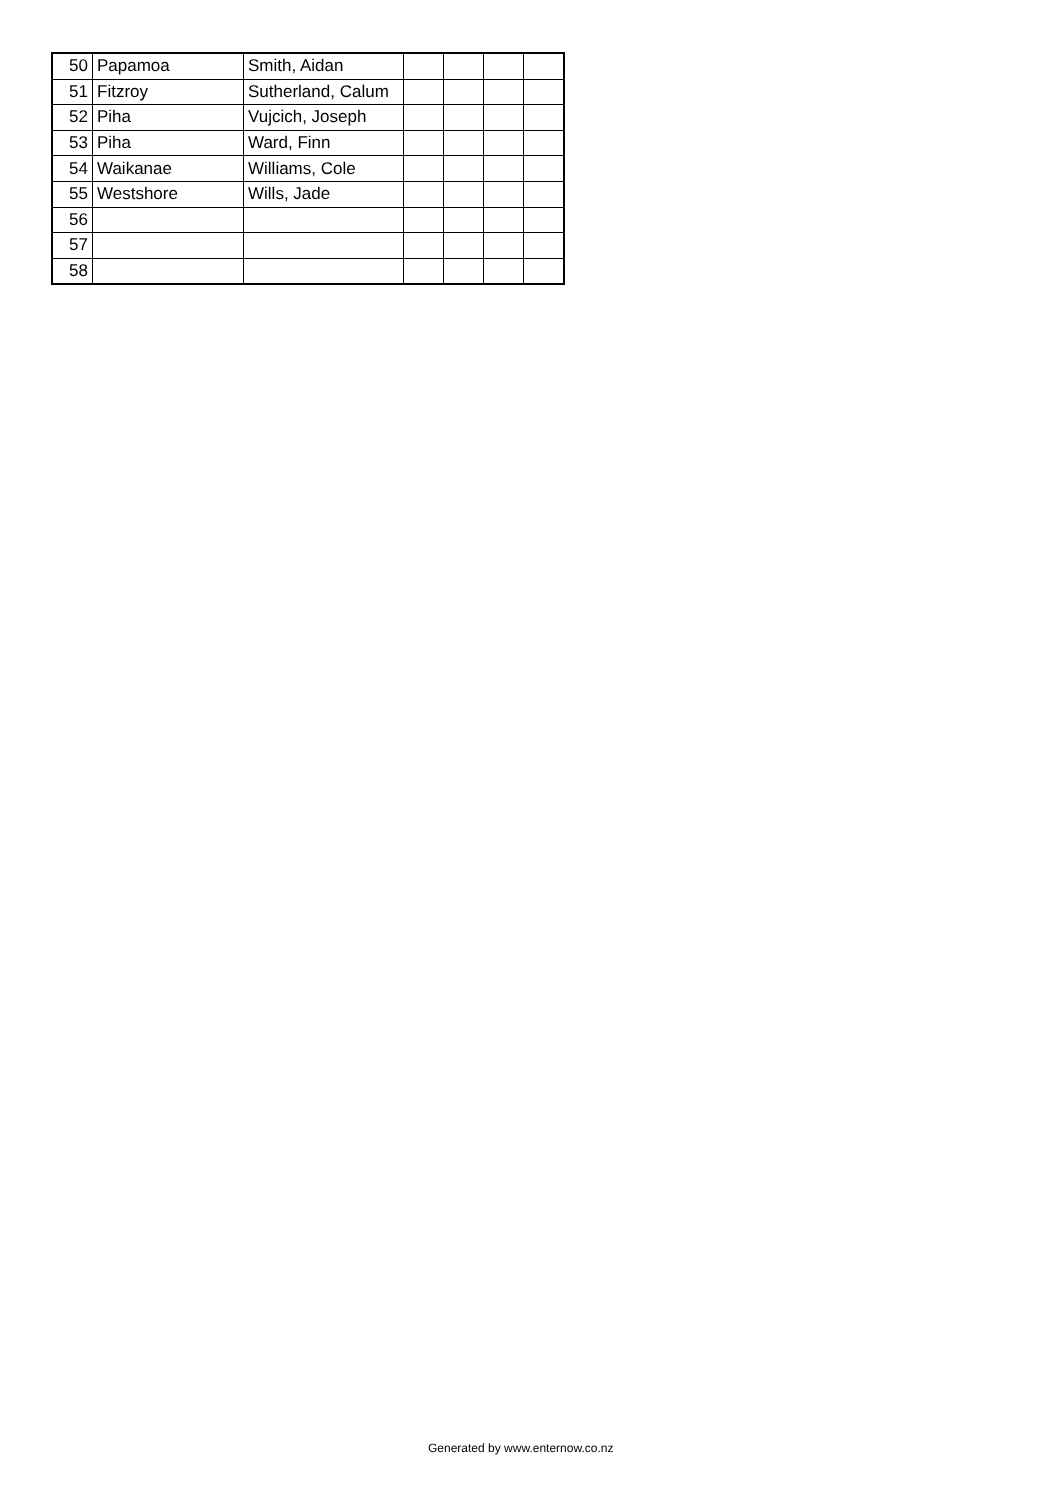| 50 | Papamoa | Smith, Aidan | | | | |
| 51 | Fitzroy | Sutherland, Calum | | | | |
| 52 | Piha | Vujcich, Joseph | | | | |
| 53 | Piha | Ward, Finn | | | | |
| 54 | Waikanae | Williams, Cole | | | | |
| 55 | Westshore | Wills, Jade | | | | |
| 56 | | | | | | |
| 57 | | | | | | |
| 58 | | | | | | |
Generated by www.enternow.co.nz